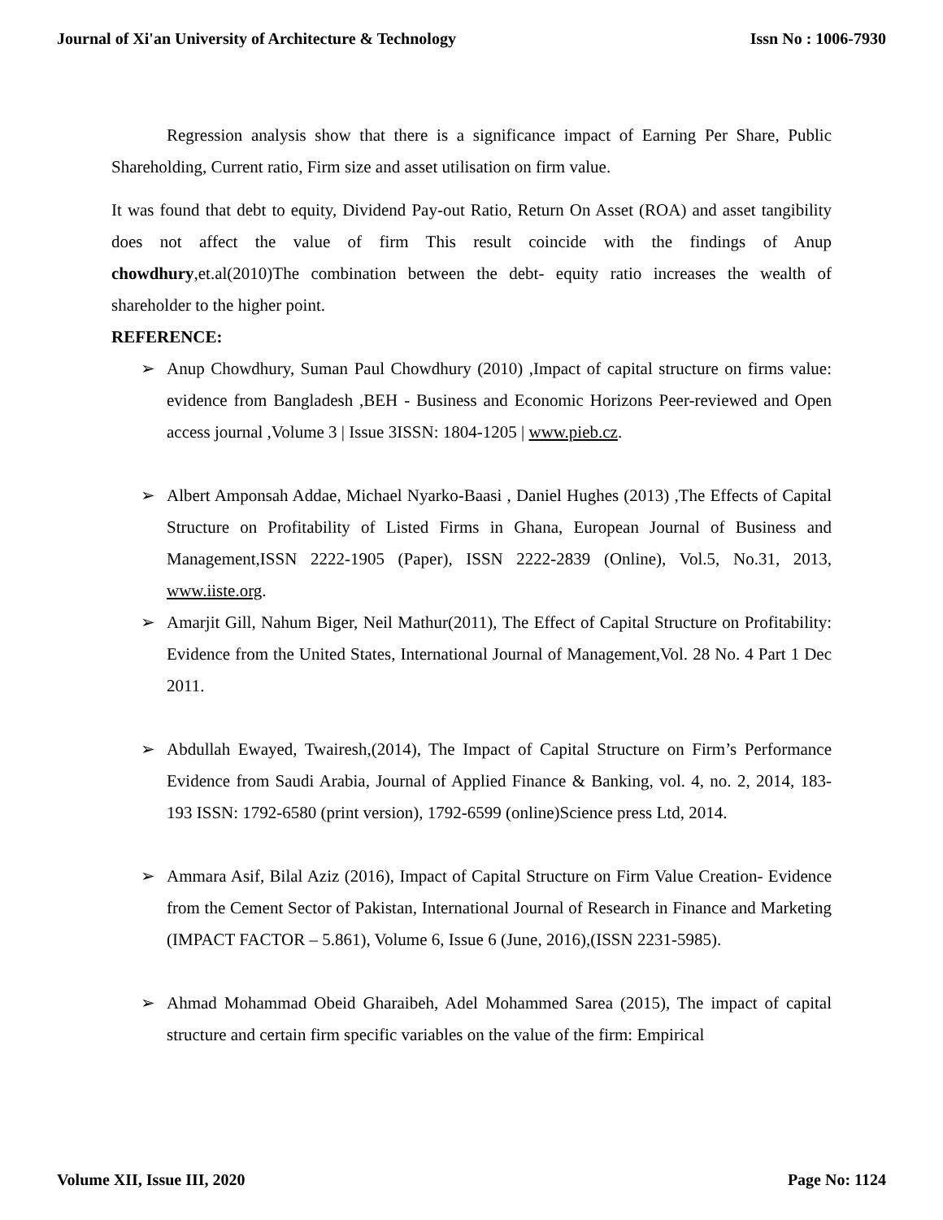Journal of Xi'an University of Architecture & Technology Issn No : 1006-7930
Regression analysis show that there is a significance impact of Earning Per Share, Public Shareholding, Current ratio, Firm size and asset utilisation on firm value.
It was found that debt to equity, Dividend Pay-out Ratio, Return On Asset (ROA) and asset tangibility does not affect the value of firm This result coincide with the findings of Anup chowdhury,et.al(2010)The combination between the debt- equity ratio increases the wealth of shareholder to the higher point.
REFERENCE:
➢ Anup Chowdhury, Suman Paul Chowdhury (2010) ,Impact of capital structure on firms value: evidence from Bangladesh ,BEH - Business and Economic Horizons Peer-reviewed and Open access journal ,Volume 3 | Issue 3ISSN: 1804-1205 | www.pieb.cz.
➢ Albert Amponsah Addae, Michael Nyarko-Baasi , Daniel Hughes (2013) ,The Effects of Capital Structure on Profitability of Listed Firms in Ghana, European Journal of Business and Management,ISSN 2222-1905 (Paper), ISSN 2222-2839 (Online), Vol.5, No.31, 2013, www.iiste.org.
➢ Amarjit Gill, Nahum Biger, Neil Mathur(2011), The Effect of Capital Structure on Profitability: Evidence from the United States, International Journal of Management,Vol. 28 No. 4 Part 1 Dec 2011.
➢ Abdullah Ewayed, Twairesh,(2014), The Impact of Capital Structure on Firm’s Performance Evidence from Saudi Arabia, Journal of Applied Finance & Banking, vol. 4, no. 2, 2014, 183-193 ISSN: 1792-6580 (print version), 1792-6599 (online)Science press Ltd, 2014.
➢ Ammara Asif, Bilal Aziz (2016), Impact of Capital Structure on Firm Value Creation- Evidence from the Cement Sector of Pakistan, International Journal of Research in Finance and Marketing (IMPACT FACTOR – 5.861), Volume 6, Issue 6 (June, 2016),(ISSN 2231-5985).
➢ Ahmad Mohammad Obeid Gharaibeh, Adel Mohammed Sarea (2015), The impact of capital structure and certain firm specific variables on the value of the firm: Empirical
Volume XII, Issue III, 2020 Page No: 1124